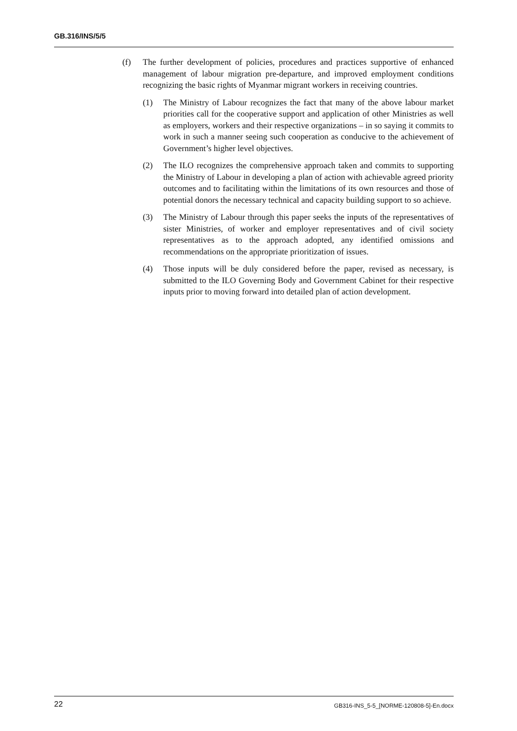GB.316/INS/5/5
(f) The further development of policies, procedures and practices supportive of enhanced management of labour migration pre-departure, and improved employment conditions recognizing the basic rights of Myanmar migrant workers in receiving countries.
(1) The Ministry of Labour recognizes the fact that many of the above labour market priorities call for the cooperative support and application of other Ministries as well as employers, workers and their respective organizations – in so saying it commits to work in such a manner seeing such cooperation as conducive to the achievement of Government’s higher level objectives.
(2) The ILO recognizes the comprehensive approach taken and commits to supporting the Ministry of Labour in developing a plan of action with achievable agreed priority outcomes and to facilitating within the limitations of its own resources and those of potential donors the necessary technical and capacity building support to so achieve.
(3) The Ministry of Labour through this paper seeks the inputs of the representatives of sister Ministries, of worker and employer representatives and of civil society representatives as to the approach adopted, any identified omissions and recommendations on the appropriate prioritization of issues.
(4) Those inputs will be duly considered before the paper, revised as necessary, is submitted to the ILO Governing Body and Government Cabinet for their respective inputs prior to moving forward into detailed plan of action development.
22 GB316-INS_5-5_[NORME-120808-5]-En.docx